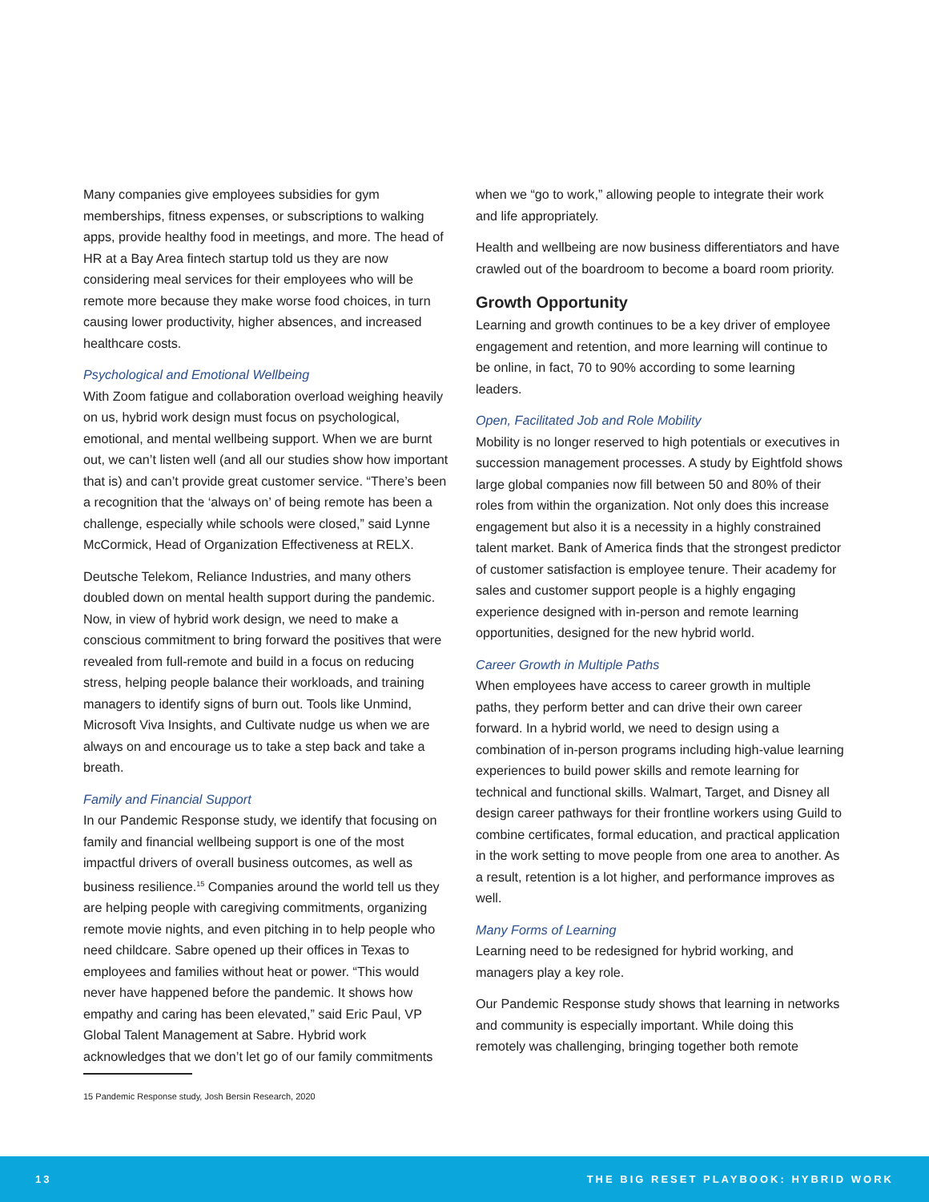Many companies give employees subsidies for gym memberships, fitness expenses, or subscriptions to walking apps, provide healthy food in meetings, and more. The head of HR at a Bay Area fintech startup told us they are now considering meal services for their employees who will be remote more because they make worse food choices, in turn causing lower productivity, higher absences, and increased healthcare costs.
Psychological and Emotional Wellbeing
With Zoom fatigue and collaboration overload weighing heavily on us, hybrid work design must focus on psychological, emotional, and mental wellbeing support. When we are burnt out, we can’t listen well (and all our studies show how important that is) and can’t provide great customer service. “There’s been a recognition that the ‘always on’ of being remote has been a challenge, especially while schools were closed,” said Lynne McCormick, Head of Organization Effectiveness at RELX.
Deutsche Telekom, Reliance Industries, and many others doubled down on mental health support during the pandemic. Now, in view of hybrid work design, we need to make a conscious commitment to bring forward the positives that were revealed from full-remote and build in a focus on reducing stress, helping people balance their workloads, and training managers to identify signs of burn out. Tools like Unmind, Microsoft Viva Insights, and Cultivate nudge us when we are always on and encourage us to take a step back and take a breath.
Family and Financial Support
In our Pandemic Response study, we identify that focusing on family and financial wellbeing support is one of the most impactful drivers of overall business outcomes, as well as business resilience.<sup>15</sup> Companies around the world tell us they are helping people with caregiving commitments, organizing remote movie nights, and even pitching in to help people who need childcare. Sabre opened up their offices in Texas to employees and families without heat or power. “This would never have happened before the pandemic. It shows how empathy and caring has been elevated,” said Eric Paul, VP Global Talent Management at Sabre. Hybrid work acknowledges that we don’t let go of our family commitments
15 Pandemic Response study, Josh Bersin Research, 2020
when we “go to work,” allowing people to integrate their work and life appropriately.
Health and wellbeing are now business differentiators and have crawled out of the boardroom to become a board room priority.
Growth Opportunity
Learning and growth continues to be a key driver of employee engagement and retention, and more learning will continue to be online, in fact, 70 to 90% according to some learning leaders.
Open, Facilitated Job and Role Mobility
Mobility is no longer reserved to high potentials or executives in succession management processes. A study by Eightfold shows large global companies now fill between 50 and 80% of their roles from within the organization. Not only does this increase engagement but also it is a necessity in a highly constrained talent market. Bank of America finds that the strongest predictor of customer satisfaction is employee tenure. Their academy for sales and customer support people is a highly engaging experience designed with in-person and remote learning opportunities, designed for the new hybrid world.
Career Growth in Multiple Paths
When employees have access to career growth in multiple paths, they perform better and can drive their own career forward. In a hybrid world, we need to design using a combination of in-person programs including high-value learning experiences to build power skills and remote learning for technical and functional skills. Walmart, Target, and Disney all design career pathways for their frontline workers using Guild to combine certificates, formal education, and practical application in the work setting to move people from one area to another. As a result, retention is a lot higher, and performance improves as well.
Many Forms of Learning
Learning need to be redesigned for hybrid working, and managers play a key role.
Our Pandemic Response study shows that learning in networks and community is especially important. While doing this remotely was challenging, bringing together both remote
13 THE BIG RESET PLAYBOOK: HYBRID WORK